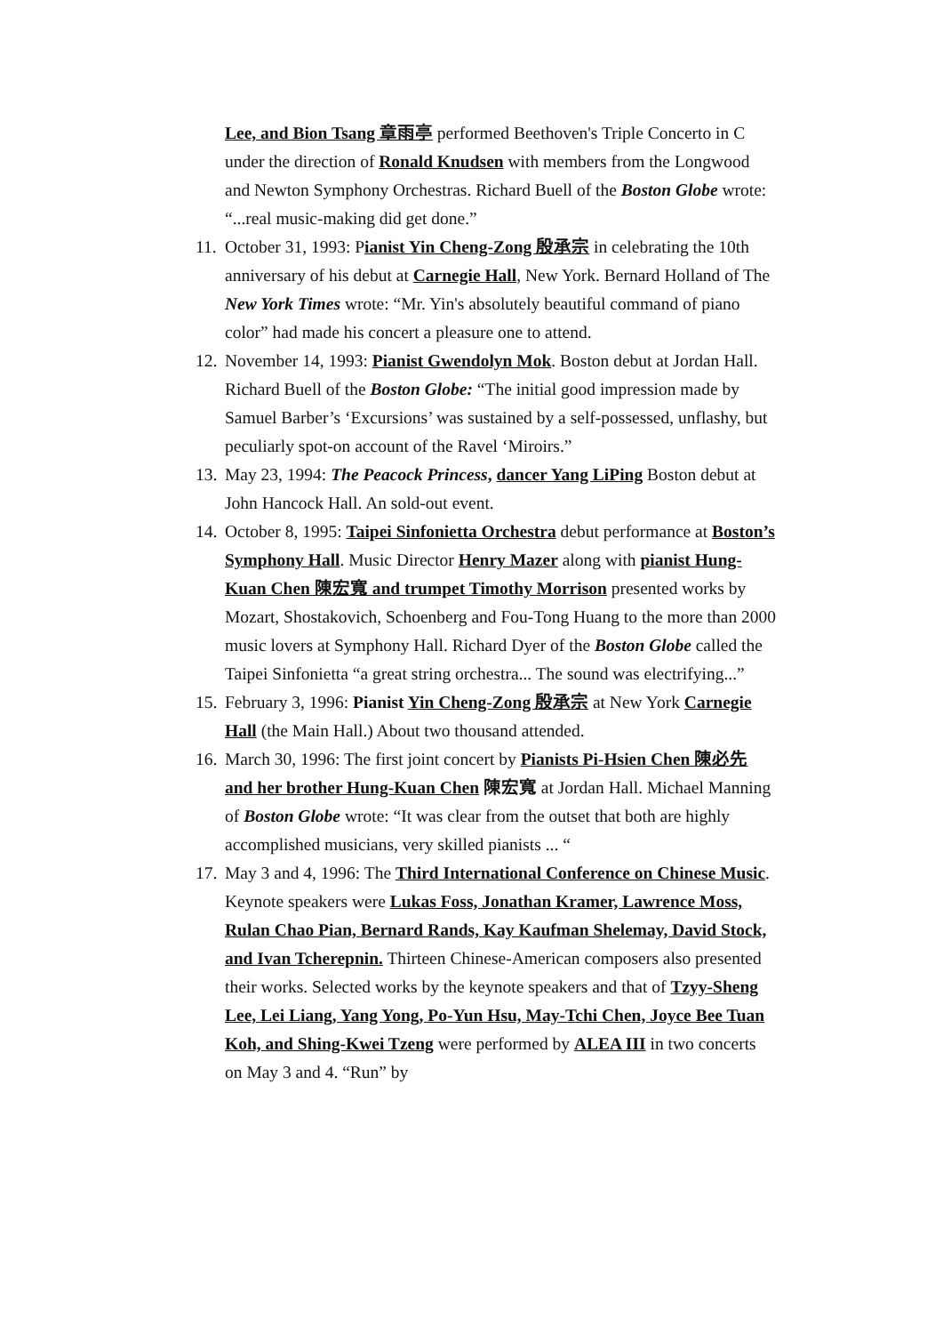Lee, and Bion Tsang 章雨亭 performed Beethoven's Triple Concerto in C under the direction of Ronald Knudsen with members from the Longwood and Newton Symphony Orchestras. Richard Buell of the Boston Globe wrote: “...real music-making did get done.”
11.
October 31, 1993: Pianist Yin Cheng-Zong 殷承宗 in celebrating the 10th anniversary of his debut at Carnegie Hall, New York. Bernard Holland of The New York Times wrote: “Mr. Yin's absolutely beautiful command of piano color” had made his concert a pleasure one to attend.
12.
November 14, 1993: Pianist Gwendolyn Mok. Boston debut at Jordan Hall. Richard Buell of the Boston Globe: “The initial good impression made by Samuel Barber’s ‘Excursions’ was sustained by a self-possessed, unflashy, but peculiarly spot-on account of the Ravel ‘Miroirs.”
13.
May 23, 1994: The Peacock Princess, dancer Yang LiPing Boston debut at John Hancock Hall. An sold-out event.
14.
October 8, 1995: Taipei Sinfonietta Orchestra debut performance at Boston’s Symphony Hall. Music Director Henry Mazer along with pianist Hung-Kuan Chen 陳宏寬 and trumpet Timothy Morrison presented works by Mozart, Shostakovich, Schoenberg and Fou-Tong Huang to the more than 2000 music lovers at Symphony Hall. Richard Dyer of the Boston Globe called the Taipei Sinfonietta “a great string orchestra... The sound was electrifying...”
15.
February 3, 1996: Pianist Yin Cheng-Zong 殷承宗 at New York Carnegie Hall (the Main Hall.) About two thousand attended.
16.
March 30, 1996: The first joint concert by Pianists Pi-Hsien Chen 陳必先 and her brother Hung-Kuan Chen 陳宏寬 at Jordan Hall. Michael Manning of Boston Globe wrote: “It was clear from the outset that both are highly accomplished musicians, very skilled pianists ... “
17.
May 3 and 4, 1996: The Third International Conference on Chinese Music. Keynote speakers were Lukas Foss, Jonathan Kramer, Lawrence Moss, Rulan Chao Pian, Bernard Rands, Kay Kaufman Shelemay, David Stock, and Ivan Tcherepnin. Thirteen Chinese-American composers also presented their works. Selected works by the keynote speakers and that of Tzyy-Sheng Lee, Lei Liang, Yang Yong, Po-Yun Hsu, May-Tchi Chen, Joyce Bee Tuan Koh, and Shing-Kwei Tzeng were performed by ALEA III in two concerts on May 3 and 4. “Run” by